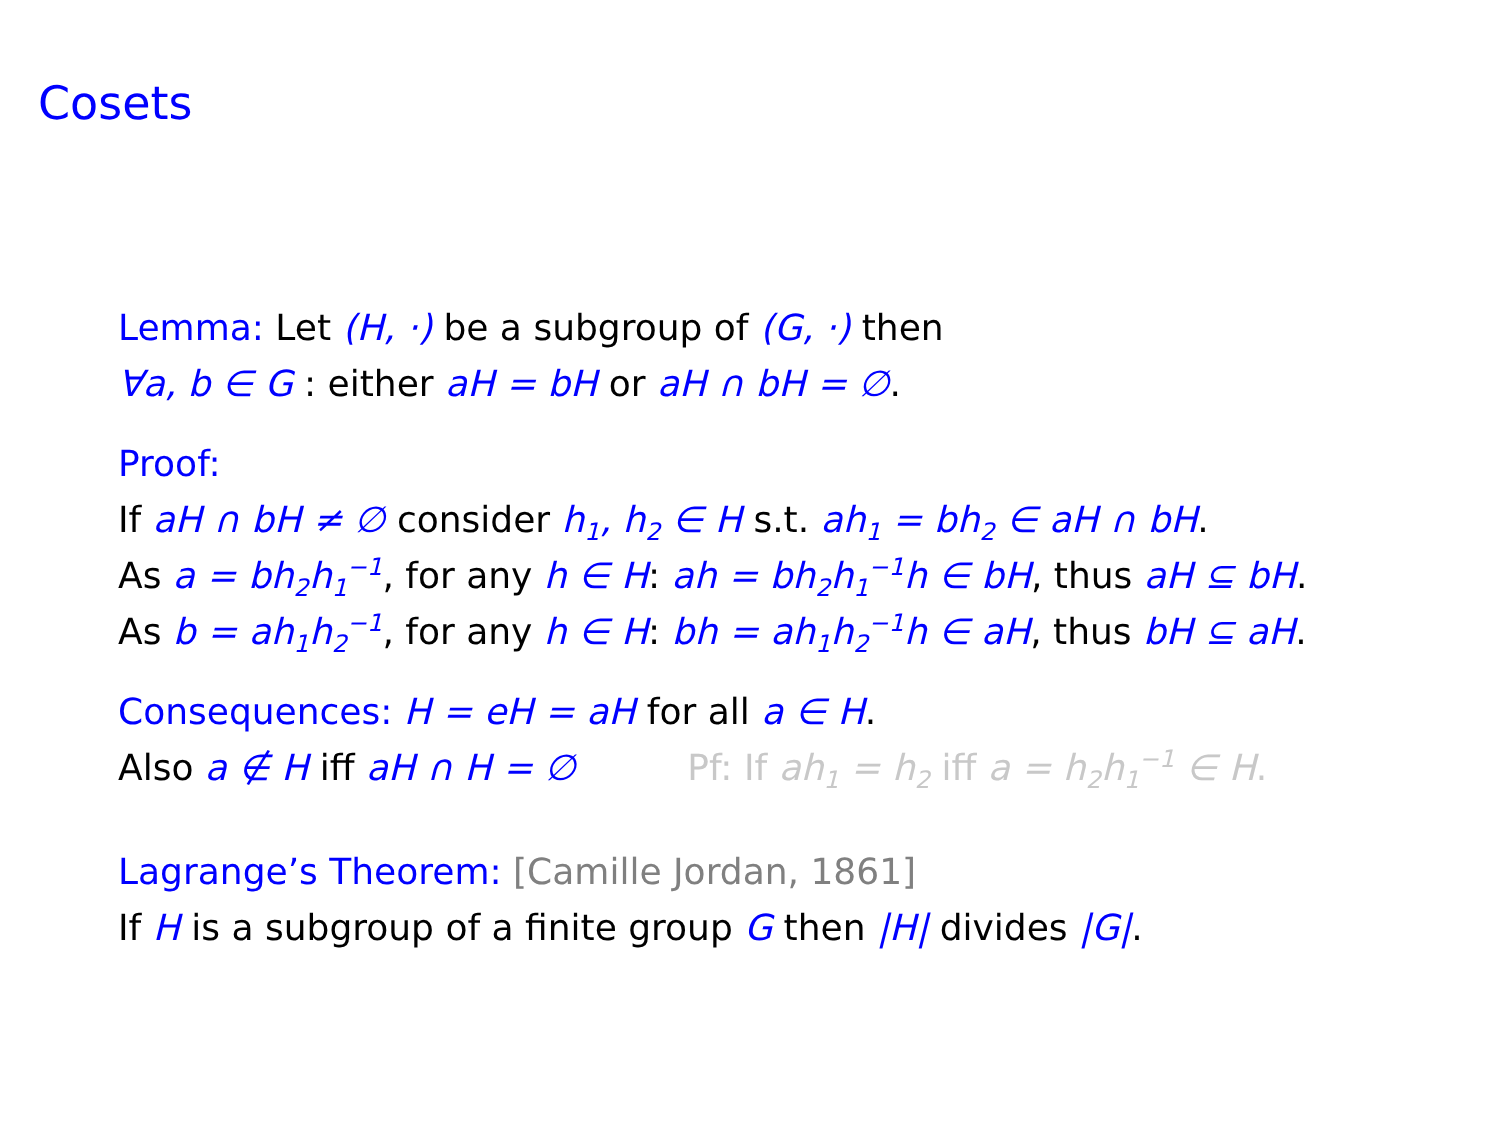Cosets
Lemma: Let (H, ·) be a subgroup of (G, ·) then
∀a, b ∈ G : either aH = bH or aH ∩ bH = ∅.
Proof:
If aH ∩ bH ≠ ∅ consider h<sub>1</sub>, h<sub>2</sub> ∈ H s.t. ah<sub>1</sub> = bh<sub>2</sub> ∈ aH ∩ bH.
As a = bh<sub>2</sub>h<sub>1</sub><sup>−1</sup>, for any h ∈ H: ah = bh<sub>2</sub>h<sub>1</sub><sup>−1</sup>h ∈ bH, thus aH ⊆ bH.
As b = ah<sub>1</sub>h<sub>2</sub><sup>−1</sup>, for any h ∈ H: bh = ah<sub>1</sub>h<sub>2</sub><sup>−1</sup>h ∈ aH, thus bH ⊆ aH.
Consequences: H = eH = aH for all a ∈ H.
Also a ∉ H iff aH ∩ H = ∅ Pf: If ah<sub>1</sub> = h<sub>2</sub> iff a = h<sub>2</sub>h<sub>1</sub><sup>−1</sup> ∈ H.
Lagrange’s Theorem: [Camille Jordan, 1861]
If H is a subgroup of a finite group G then |H| divides |G|.